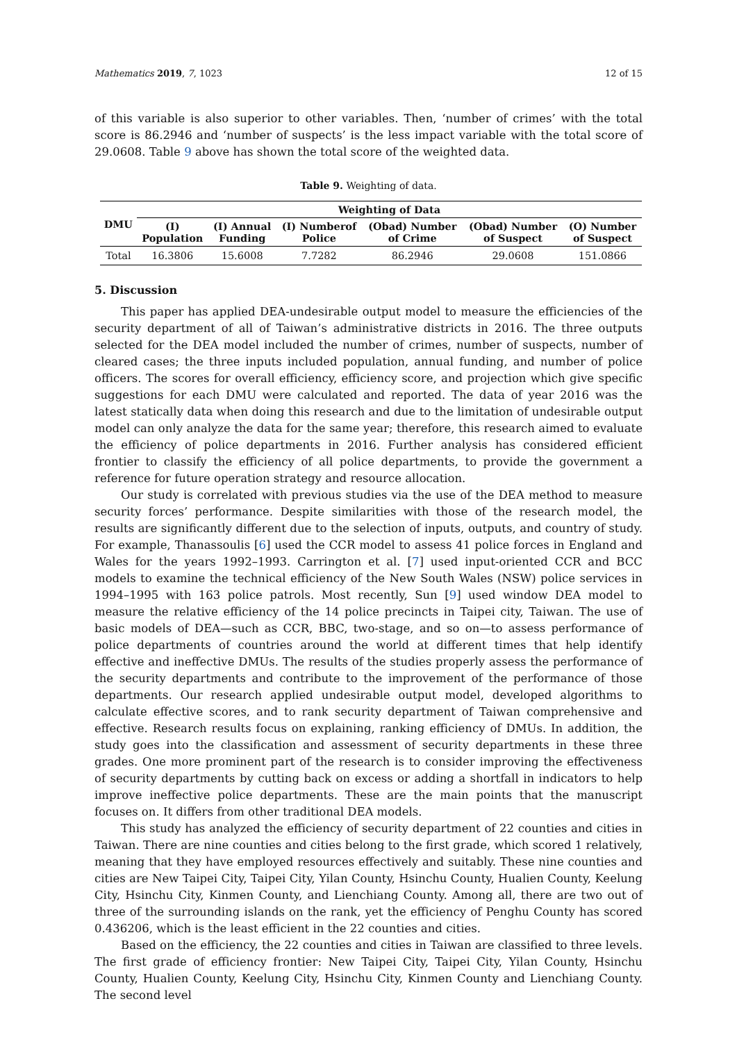Mathematics 2019, 7, 1023 12 of 15
of this variable is also superior to other variables. Then, ‘number of crimes’ with the total score is 86.2946 and ‘number of suspects’ is the less impact variable with the total score of 29.0608. Table 9 above has shown the total score of the weighted data.
Table 9. Weighting of data.
| DMU | Weighting of Data | | | | | |
| --- | --- | --- | --- | --- | --- | --- |
| | (I) Population | (I) Annual Funding | (I) Numberof Police | (Obad) Number of Crime | (Obad) Number of Suspect | (O) Number of Suspect |
| Total | 16.3806 | 15.6008 | 7.7282 | 86.2946 | 29.0608 | 151.0866 |
5. Discussion
This paper has applied DEA-undesirable output model to measure the efficiencies of the security department of all of Taiwan’s administrative districts in 2016. The three outputs selected for the DEA model included the number of crimes, number of suspects, number of cleared cases; the three inputs included population, annual funding, and number of police officers. The scores for overall efficiency, efficiency score, and projection which give specific suggestions for each DMU were calculated and reported. The data of year 2016 was the latest statically data when doing this research and due to the limitation of undesirable output model can only analyze the data for the same year; therefore, this research aimed to evaluate the efficiency of police departments in 2016. Further analysis has considered efficient frontier to classify the efficiency of all police departments, to provide the government a reference for future operation strategy and resource allocation.
Our study is correlated with previous studies via the use of the DEA method to measure security forces’ performance. Despite similarities with those of the research model, the results are significantly different due to the selection of inputs, outputs, and country of study. For example, Thanassoulis [6] used the CCR model to assess 41 police forces in England and Wales for the years 1992–1993. Carrington et al. [7] used input-oriented CCR and BCC models to examine the technical efficiency of the New South Wales (NSW) police services in 1994–1995 with 163 police patrols. Most recently, Sun [9] used window DEA model to measure the relative efficiency of the 14 police precincts in Taipei city, Taiwan. The use of basic models of DEA—such as CCR, BBC, two-stage, and so on—to assess performance of police departments of countries around the world at different times that help identify effective and ineffective DMUs. The results of the studies properly assess the performance of the security departments and contribute to the improvement of the performance of those departments. Our research applied undesirable output model, developed algorithms to calculate effective scores, and to rank security department of Taiwan comprehensive and effective. Research results focus on explaining, ranking efficiency of DMUs. In addition, the study goes into the classification and assessment of security departments in these three grades. One more prominent part of the research is to consider improving the effectiveness of security departments by cutting back on excess or adding a shortfall in indicators to help improve ineffective police departments. These are the main points that the manuscript focuses on. It differs from other traditional DEA models.
This study has analyzed the efficiency of security department of 22 counties and cities in Taiwan. There are nine counties and cities belong to the first grade, which scored 1 relatively, meaning that they have employed resources effectively and suitably. These nine counties and cities are New Taipei City, Taipei City, Yilan County, Hsinchu County, Hualien County, Keelung City, Hsinchu City, Kinmen County, and Lienchiang County. Among all, there are two out of three of the surrounding islands on the rank, yet the efficiency of Penghu County has scored 0.436206, which is the least efficient in the 22 counties and cities.
Based on the efficiency, the 22 counties and cities in Taiwan are classified to three levels. The first grade of efficiency frontier: New Taipei City, Taipei City, Yilan County, Hsinchu County, Hualien County, Keelung City, Hsinchu City, Kinmen County and Lienchiang County. The second level